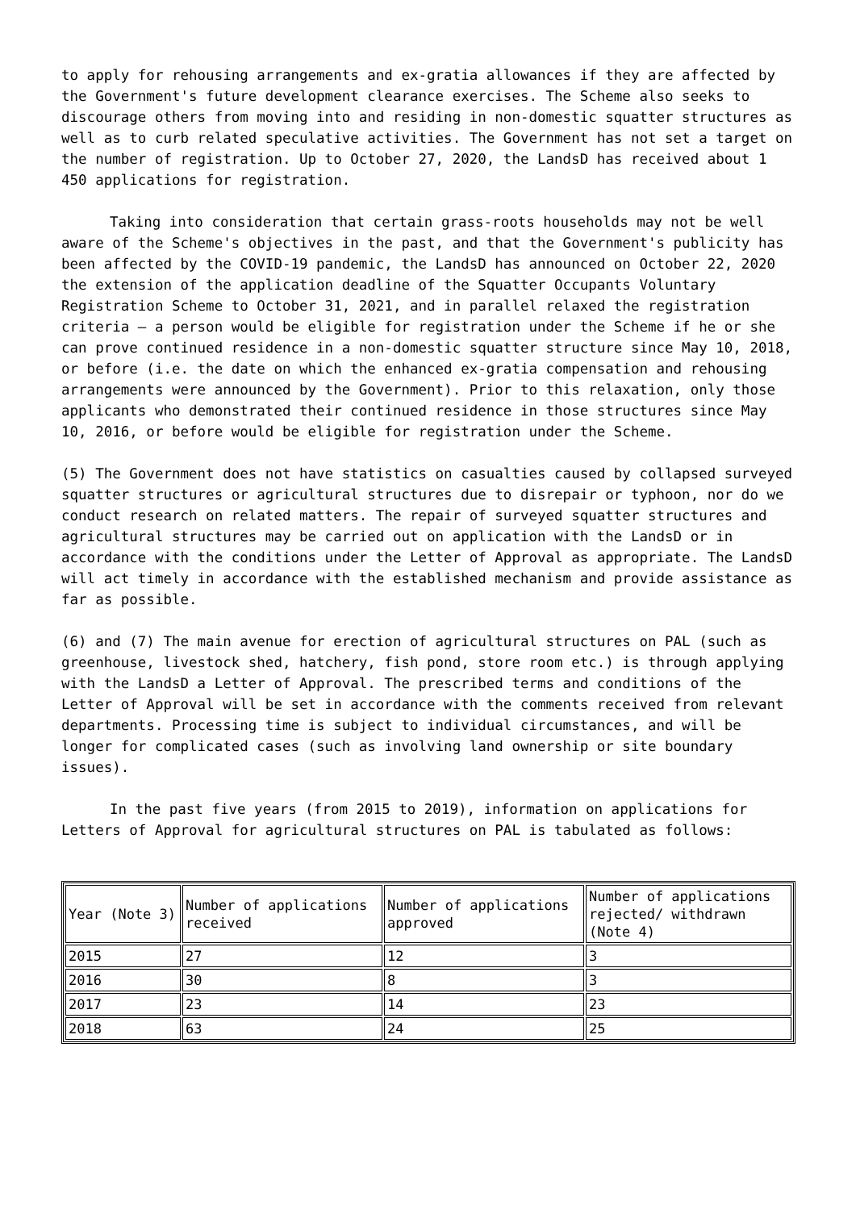to apply for rehousing arrangements and ex-gratia allowances if they are affected by the Government's future development clearance exercises. The Scheme also seeks to discourage others from moving into and residing in non-domestic squatter structures as well as to curb related speculative activities. The Government has not set a target on the number of registration. Up to October 27, 2020, the LandsD has received about 1 450 applications for registration.
Taking into consideration that certain grass-roots households may not be well aware of the Scheme's objectives in the past, and that the Government's publicity has been affected by the COVID-19 pandemic, the LandsD has announced on October 22, 2020 the extension of the application deadline of the Squatter Occupants Voluntary Registration Scheme to October 31, 2021, and in parallel relaxed the registration criteria – a person would be eligible for registration under the Scheme if he or she can prove continued residence in a non-domestic squatter structure since May 10, 2018, or before (i.e. the date on which the enhanced ex-gratia compensation and rehousing arrangements were announced by the Government). Prior to this relaxation, only those applicants who demonstrated their continued residence in those structures since May 10, 2016, or before would be eligible for registration under the Scheme.
(5) The Government does not have statistics on casualties caused by collapsed surveyed squatter structures or agricultural structures due to disrepair or typhoon, nor do we conduct research on related matters. The repair of surveyed squatter structures and agricultural structures may be carried out on application with the LandsD or in accordance with the conditions under the Letter of Approval as appropriate. The LandsD will act timely in accordance with the established mechanism and provide assistance as far as possible.
(6) and (7) The main avenue for erection of agricultural structures on PAL (such as greenhouse, livestock shed, hatchery, fish pond, store room etc.) is through applying with the LandsD a Letter of Approval. The prescribed terms and conditions of the Letter of Approval will be set in accordance with the comments received from relevant departments. Processing time is subject to individual circumstances, and will be longer for complicated cases (such as involving land ownership or site boundary issues).
In the past five years (from 2015 to 2019), information on applications for Letters of Approval for agricultural structures on PAL is tabulated as follows:
| Year (Note 3) | Number of applications received | Number of applications approved | Number of applications rejected/ withdrawn (Note 4) |
| 2015 | 27 | 12 | 3 |
| 2016 | 30 | 8 | 3 |
| 2017 | 23 | 14 | 23 |
| 2018 | 63 | 24 | 25 |